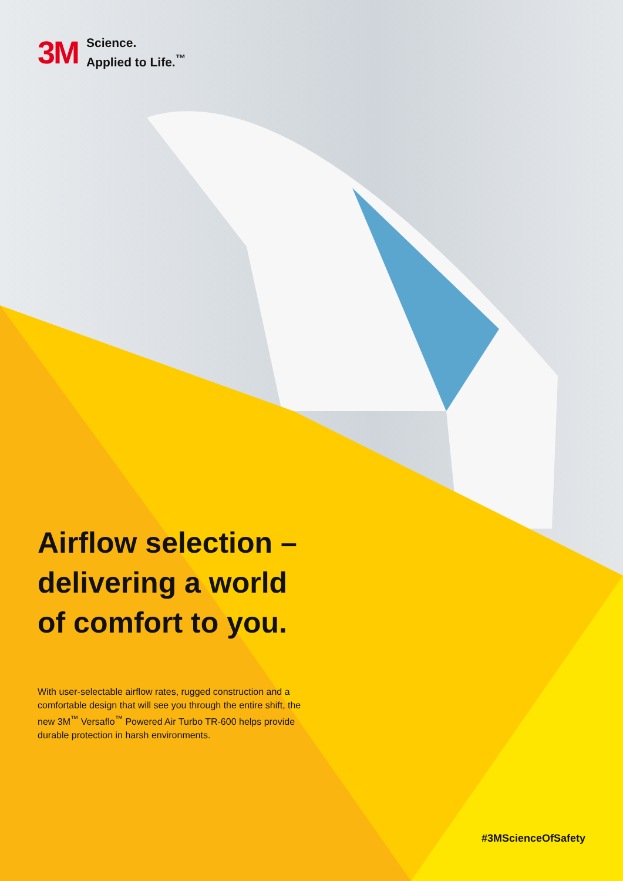3M Science.
Applied to Life.<sup>™</sup>
Airflow selection –
delivering a world
of comfort to you.
With user-selectable airflow rates, rugged construction and a comfortable design that will see you through the entire shift, the new 3M<sup>™</sup> Versaflo<sup>™</sup> Powered Air Turbo TR-600 helps provide durable protection in harsh environments.
#3MScienceOfSafety